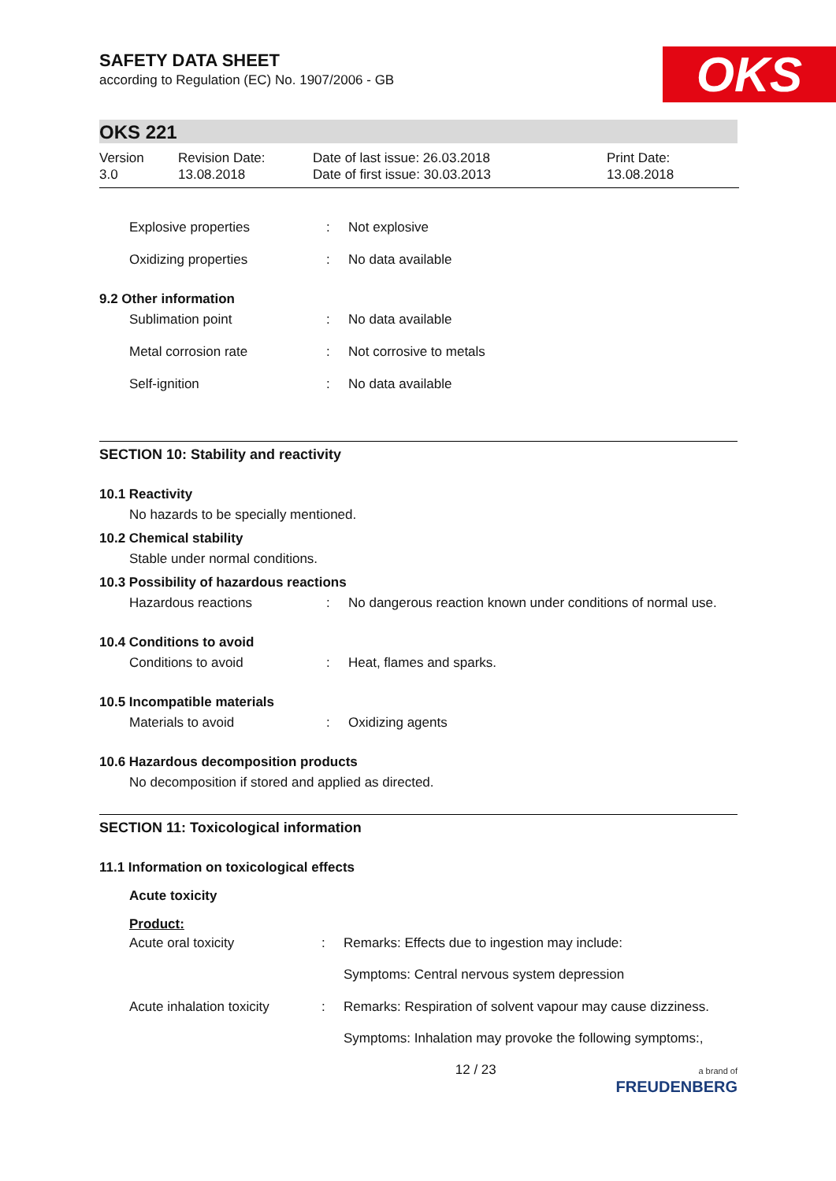SAFETY DATA SHEET
according to Regulation (EC) No. 1907/2006 - GB
OKS
OKS 221
Version
3.0
Revision Date:
13.08.2018
Date of last issue: 26.03.2018
Date of first issue: 30.03.2013
Print Date:
13.08.2018
Explosive properties : Not explosive
Oxidizing properties : No data available
9.2 Other information
Sublimation point : No data available
Metal corrosion rate : Not corrosive to metals
Self-ignition : No data available
SECTION 10: Stability and reactivity
10.1 Reactivity
No hazards to be specially mentioned.
10.2 Chemical stability
Stable under normal conditions.
10.3 Possibility of hazardous reactions
Hazardous reactions : No dangerous reaction known under conditions of normal use.
10.4 Conditions to avoid
Conditions to avoid : Heat, flames and sparks.
10.5 Incompatible materials
Materials to avoid : Oxidizing agents
10.6 Hazardous decomposition products
No decomposition if stored and applied as directed.
SECTION 11: Toxicological information
11.1 Information on toxicological effects
Acute toxicity
Product:
Acute oral toxicity : Remarks: Effects due to ingestion may include:
Symptoms: Central nervous system depression
Acute inhalation toxicity
: Remarks: Respiration of solvent vapour may cause dizziness.
Symptoms: Inhalation may provoke the following symptoms:,
12 / 23
a brand of
FREUDENBERG